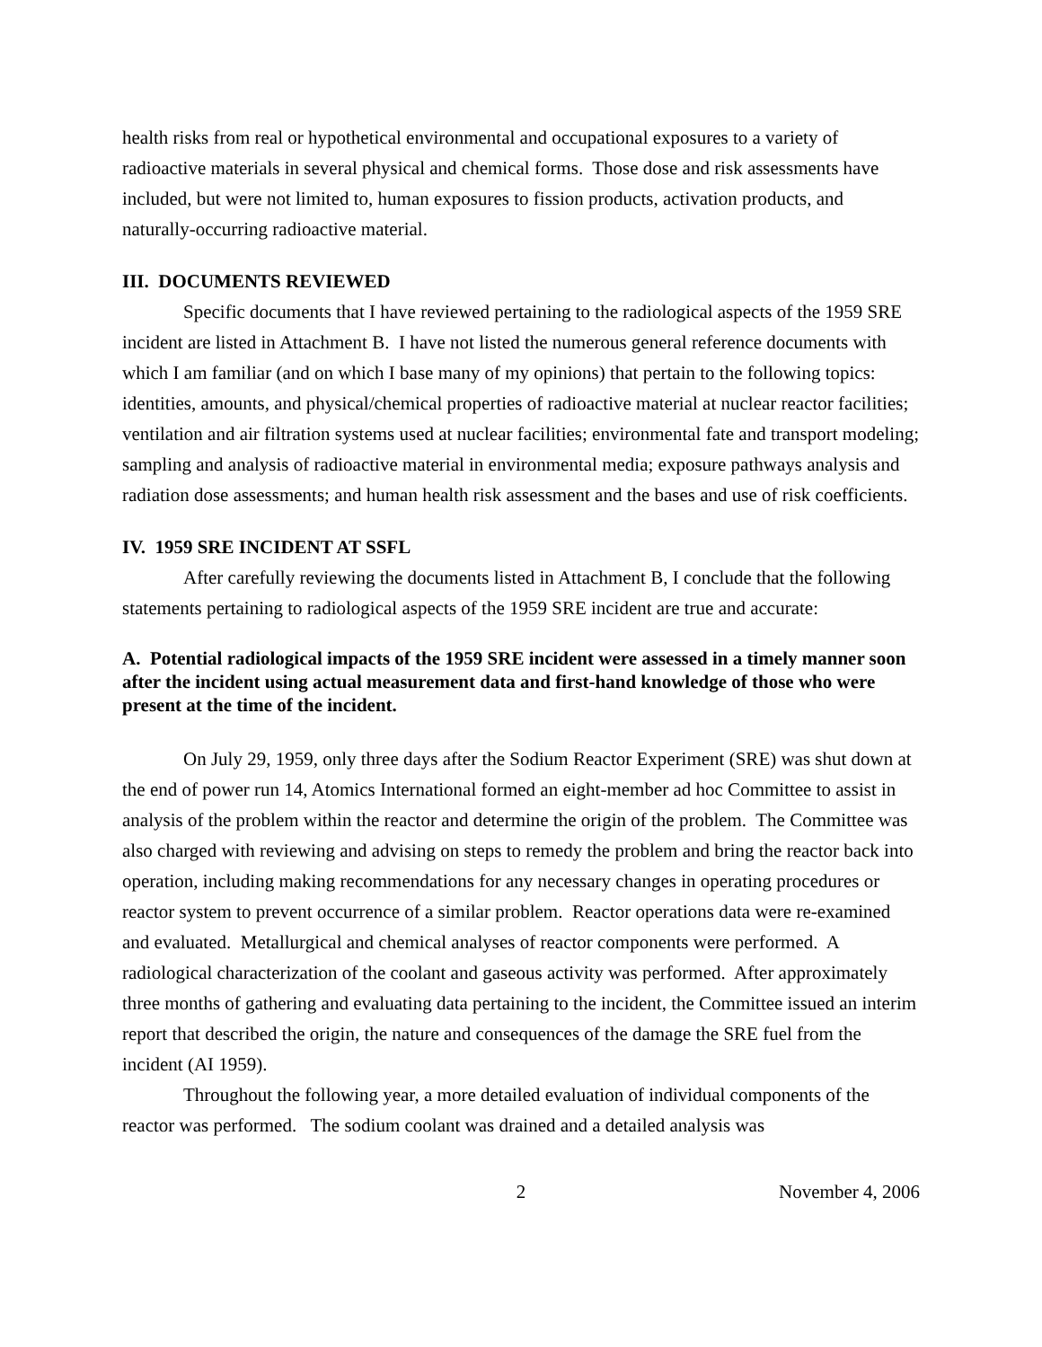health risks from real or hypothetical environmental and occupational exposures to a variety of radioactive materials in several physical and chemical forms. Those dose and risk assessments have included, but were not limited to, human exposures to fission products, activation products, and naturally-occurring radioactive material.
III. DOCUMENTS REVIEWED
Specific documents that I have reviewed pertaining to the radiological aspects of the 1959 SRE incident are listed in Attachment B. I have not listed the numerous general reference documents with which I am familiar (and on which I base many of my opinions) that pertain to the following topics: identities, amounts, and physical/chemical properties of radioactive material at nuclear reactor facilities; ventilation and air filtration systems used at nuclear facilities; environmental fate and transport modeling; sampling and analysis of radioactive material in environmental media; exposure pathways analysis and radiation dose assessments; and human health risk assessment and the bases and use of risk coefficients.
IV. 1959 SRE INCIDENT AT SSFL
After carefully reviewing the documents listed in Attachment B, I conclude that the following statements pertaining to radiological aspects of the 1959 SRE incident are true and accurate:
A. Potential radiological impacts of the 1959 SRE incident were assessed in a timely manner soon after the incident using actual measurement data and first-hand knowledge of those who were present at the time of the incident.
On July 29, 1959, only three days after the Sodium Reactor Experiment (SRE) was shut down at the end of power run 14, Atomics International formed an eight-member ad hoc Committee to assist in analysis of the problem within the reactor and determine the origin of the problem. The Committee was also charged with reviewing and advising on steps to remedy the problem and bring the reactor back into operation, including making recommendations for any necessary changes in operating procedures or reactor system to prevent occurrence of a similar problem. Reactor operations data were re-examined and evaluated. Metallurgical and chemical analyses of reactor components were performed. A radiological characterization of the coolant and gaseous activity was performed. After approximately three months of gathering and evaluating data pertaining to the incident, the Committee issued an interim report that described the origin, the nature and consequences of the damage the SRE fuel from the incident (AI 1959).
Throughout the following year, a more detailed evaluation of individual components of the reactor was performed. The sodium coolant was drained and a detailed analysis was
2 November 4, 2006